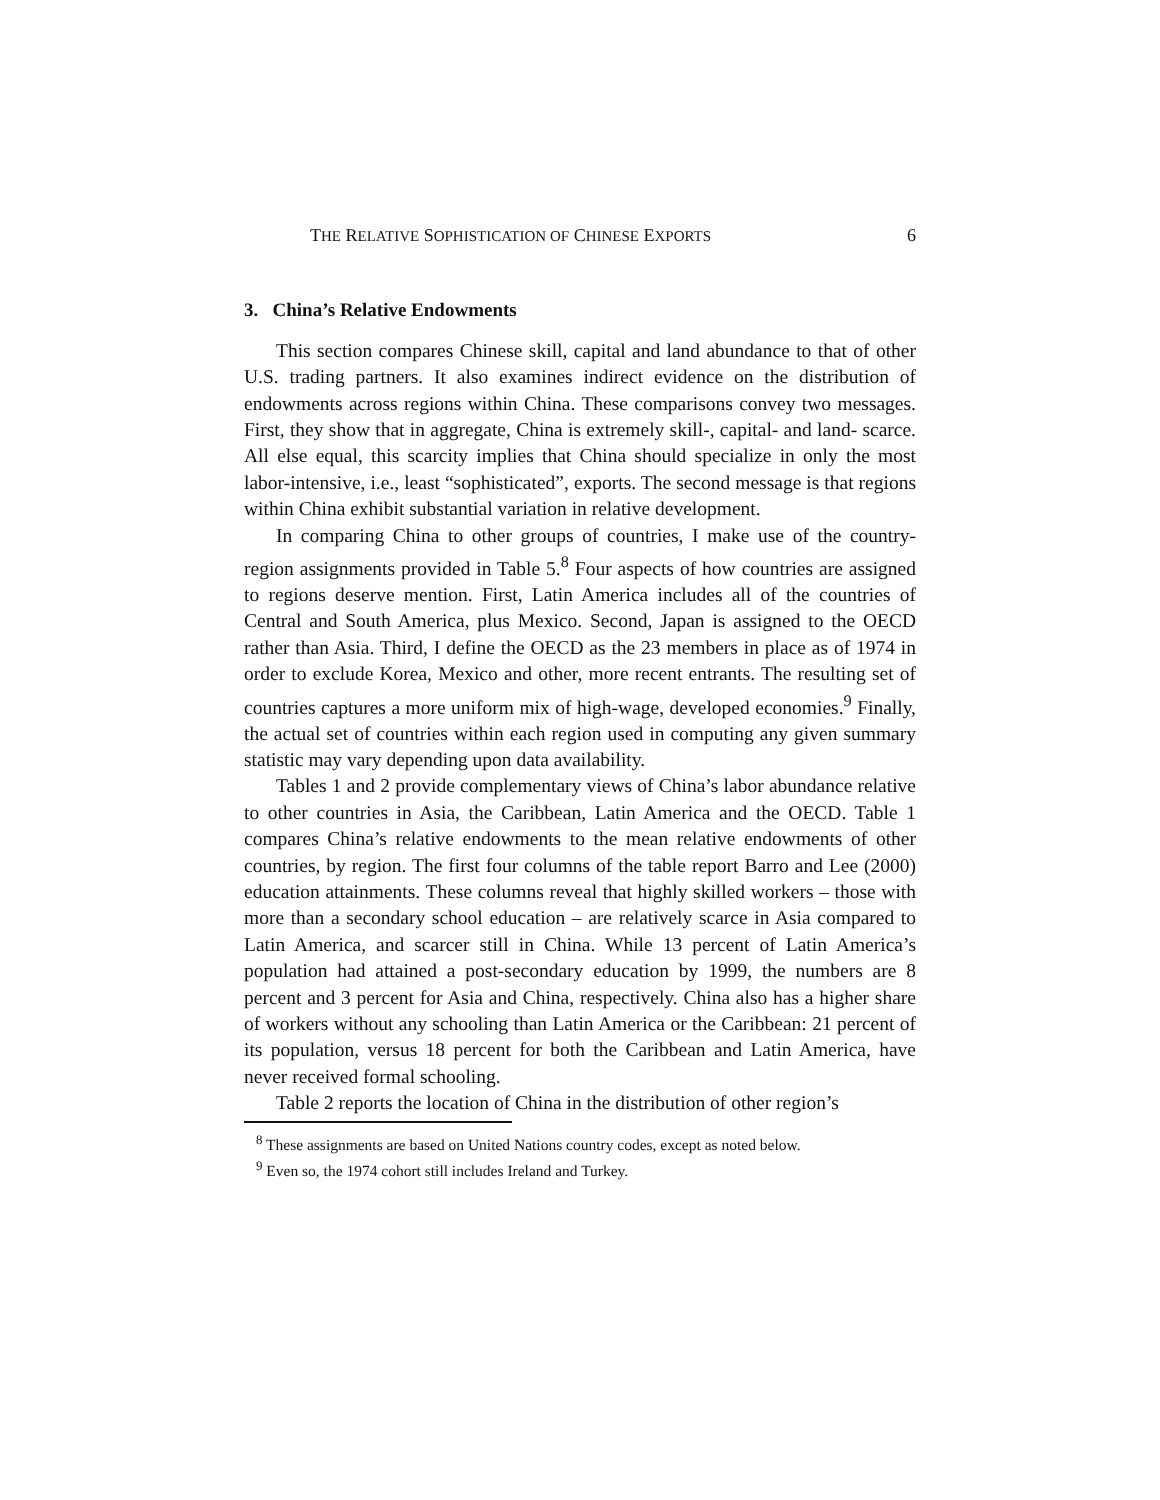THE RELATIVE SOPHISTICATION OF CHINESE EXPORTS 6
3. China’s Relative Endowments
This section compares Chinese skill, capital and land abundance to that of other U.S. trading partners. It also examines indirect evidence on the distribution of endowments across regions within China. These comparisons convey two messages. First, they show that in aggregate, China is extremely skill-, capital- and land- scarce. All else equal, this scarcity implies that China should specialize in only the most labor-intensive, i.e., least “sophisticated”, exports. The second message is that regions within China exhibit substantial variation in relative development.
In comparing China to other groups of countries, I make use of the country-region assignments provided in Table 5.<sup>8</sup> Four aspects of how countries are assigned to regions deserve mention. First, Latin America includes all of the countries of Central and South America, plus Mexico. Second, Japan is assigned to the OECD rather than Asia. Third, I define the OECD as the 23 members in place as of 1974 in order to exclude Korea, Mexico and other, more recent entrants. The resulting set of countries captures a more uniform mix of high-wage, developed economies.<sup>9</sup> Finally, the actual set of countries within each region used in computing any given summary statistic may vary depending upon data availability.
Tables 1 and 2 provide complementary views of China’s labor abundance relative to other countries in Asia, the Caribbean, Latin America and the OECD. Table 1 compares China’s relative endowments to the mean relative endowments of other countries, by region. The first four columns of the table report Barro and Lee (2000) education attainments. These columns reveal that highly skilled workers – those with more than a secondary school education – are relatively scarce in Asia compared to Latin America, and scarcer still in China. While 13 percent of Latin America’s population had attained a post-secondary education by 1999, the numbers are 8 percent and 3 percent for Asia and China, respectively. China also has a higher share of workers without any schooling than Latin America or the Caribbean: 21 percent of its population, versus 18 percent for both the Caribbean and Latin America, have never received formal schooling.
Table 2 reports the location of China in the distribution of other region’s
<sup>8</sup> These assignments are based on United Nations country codes, except as noted below.
<sup>9</sup> Even so, the 1974 cohort still includes Ireland and Turkey.